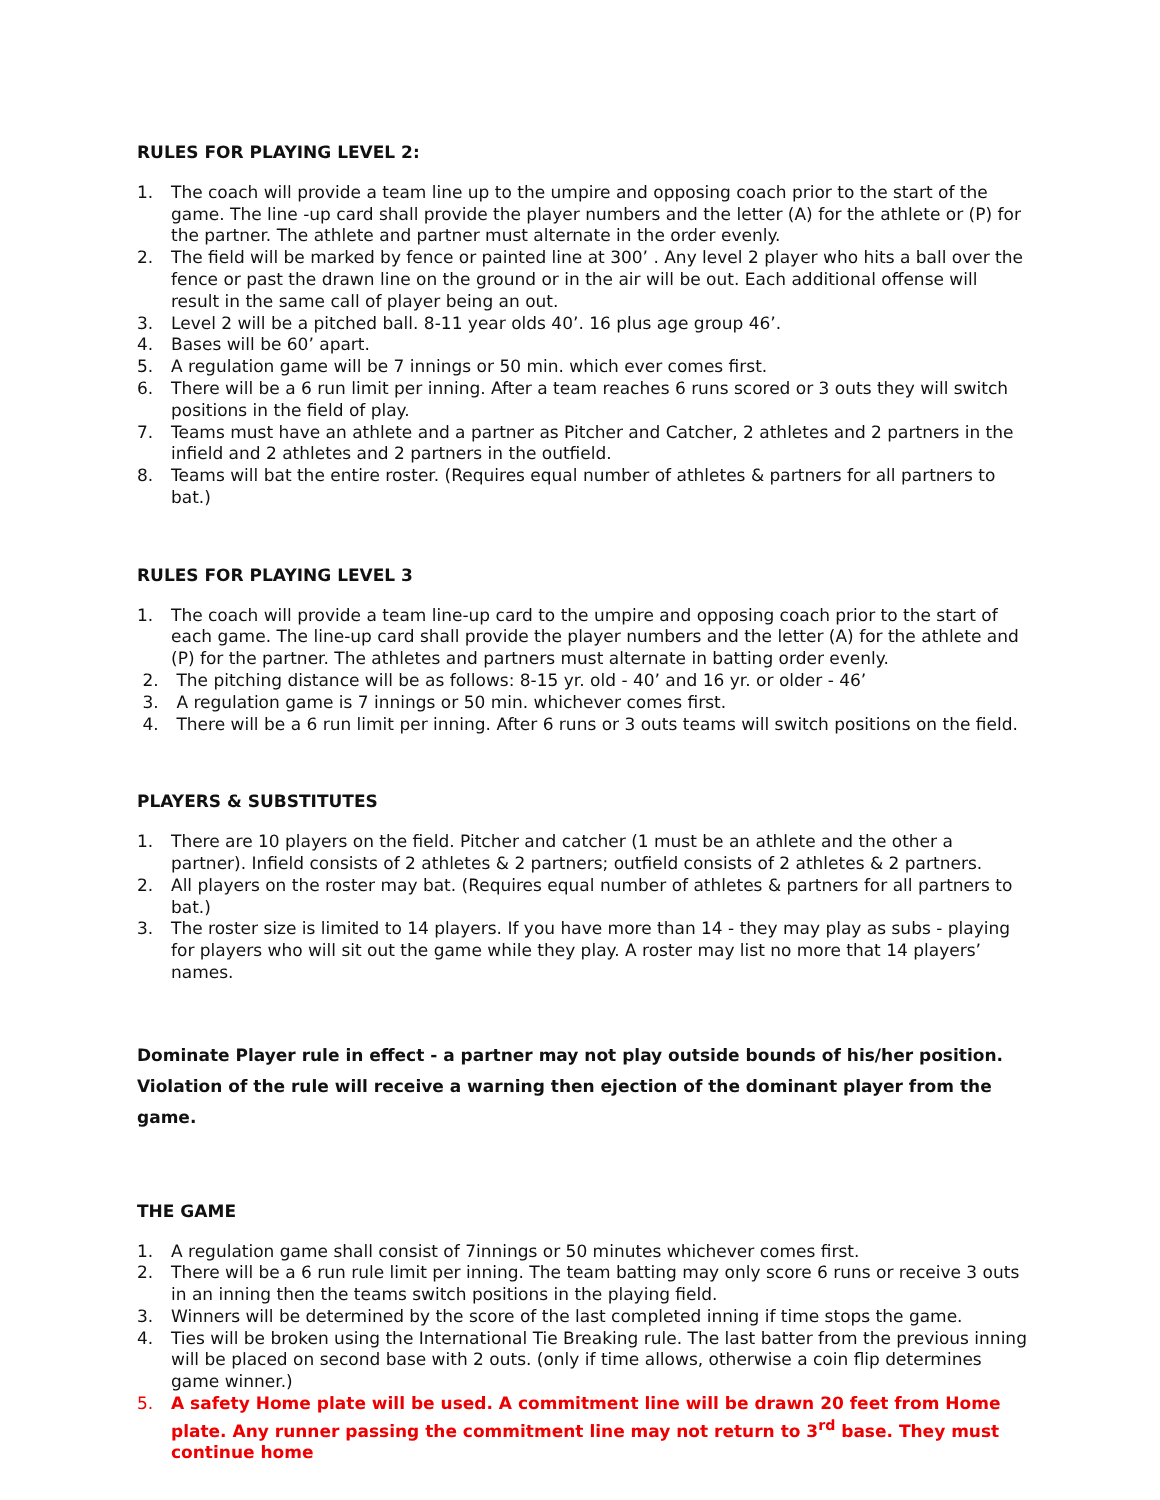RULES FOR PLAYING LEVEL 2:
1. The coach will provide a team line up to the umpire and opposing coach prior to the start of the game. The line -up card shall provide the player numbers and the letter (A) for the athlete or (P) for the partner. The athlete and partner must alternate in the order evenly.
2. The field will be marked by fence or painted line at 300’ . Any level 2 player who hits a ball over the fence or past the drawn line on the ground or in the air will be out. Each additional offense will result in the same call of player being an out.
3. Level 2 will be a pitched ball. 8-11 year olds 40’. 16 plus age group 46’.
4. Bases will be 60’ apart.
5. A regulation game will be 7 innings or 50 min. which ever comes first.
6. There will be a 6 run limit per inning. After a team reaches 6 runs scored or 3 outs they will switch positions in the field of play.
7. Teams must have an athlete and a partner as Pitcher and Catcher, 2 athletes and 2 partners in the infield and 2 athletes and 2 partners in the outfield.
8. Teams will bat the entire roster. (Requires equal number of athletes & partners for all partners to bat.)
RULES FOR PLAYING LEVEL 3
1. The coach will provide a team line-up card to the umpire and opposing coach prior to the start of each game. The line-up card shall provide the player numbers and the letter (A) for the athlete and (P) for the partner. The athletes and partners must alternate in batting order evenly.
2. The pitching distance will be as follows: 8-15 yr. old - 40’ and 16 yr. or older - 46’
3. A regulation game is 7 innings or 50 min. whichever comes first.
4. There will be a 6 run limit per inning. After 6 runs or 3 outs teams will switch positions on the field.
PLAYERS & SUBSTITUTES
1. There are 10 players on the field. Pitcher and catcher (1 must be an athlete and the other a partner). Infield consists of 2 athletes & 2 partners; outfield consists of 2 athletes & 2 partners.
2. All players on the roster may bat. (Requires equal number of athletes & partners for all partners to bat.)
3. The roster size is limited to 14 players. If you have more than 14 - they may play as subs - playing for players who will sit out the game while they play. A roster may list no more that 14 players’ names.
Dominate Player rule in effect - a partner may not play outside bounds of his/her position. Violation of the rule will receive a warning then ejection of the dominant player from the game.
THE GAME
1. A regulation game shall consist of 7innings or 50 minutes whichever comes first.
2. There will be a 6 run rule limit per inning. The team batting may only score 6 runs or receive 3 outs in an inning then the teams switch positions in the playing field.
3. Winners will be determined by the score of the last completed inning if time stops the game.
4. Ties will be broken using the International Tie Breaking rule. The last batter from the previous inning will be placed on second base with 2 outs. (only if time allows, otherwise a coin flip determines game winner.)
5. A safety Home plate will be used. A commitment line will be drawn 20 feet from Home plate. Any runner passing the commitment line may not return to 3<sup>rd</sup> base. They must continue home